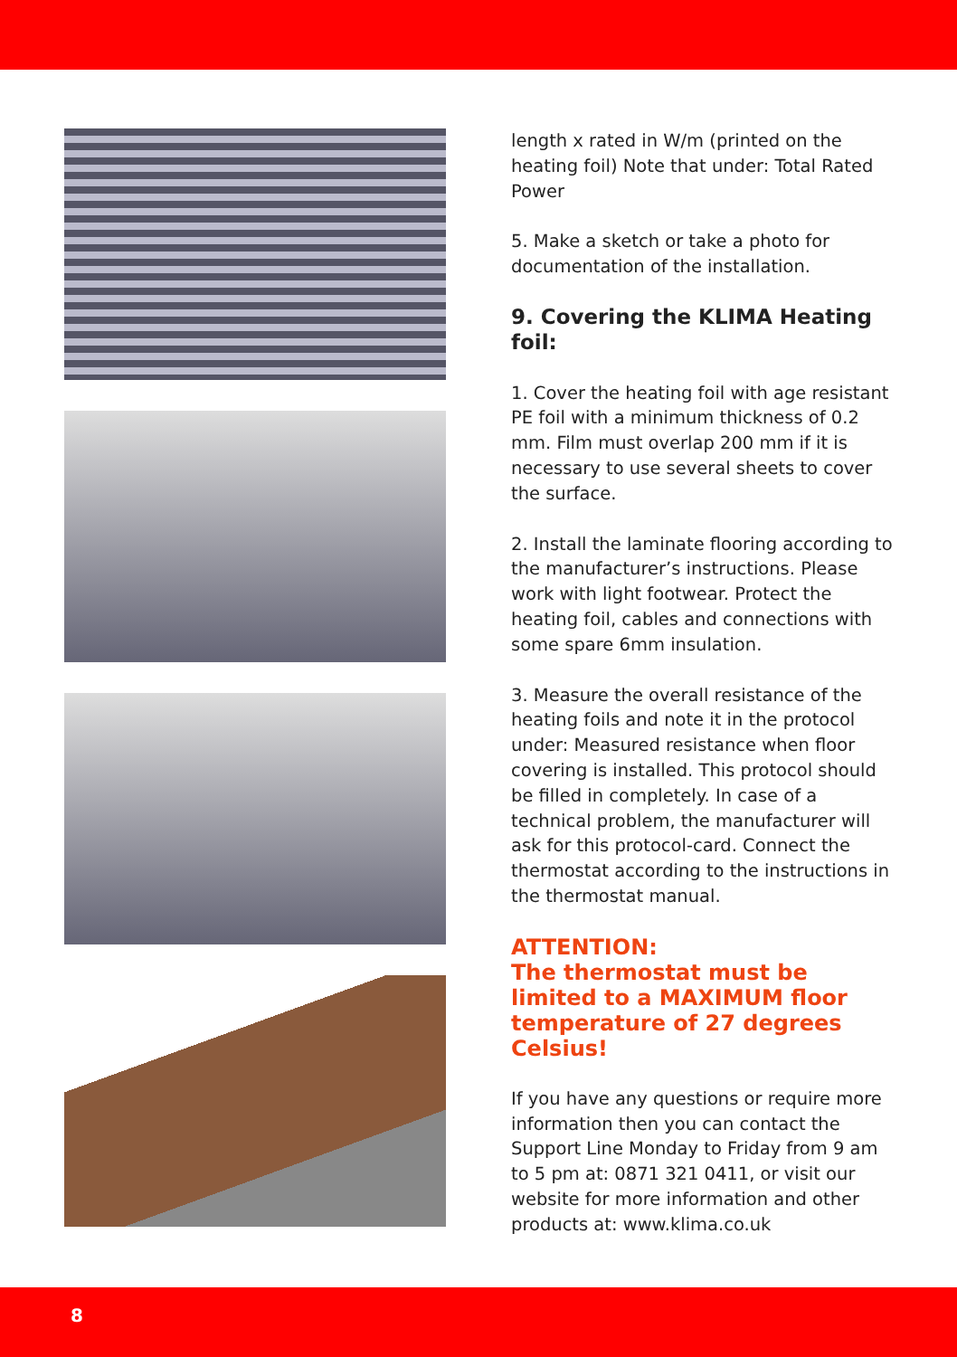length x rated in W/m (printed on the heating foil) Note that under: Total Rated Power
5. Make a sketch or take a photo for documentation of the installation.
9. Covering the KLIMA Heating foil:
1. Cover the heating foil with age resistant PE foil with a minimum thickness of 0.2 mm. Film must overlap 200 mm if it is necessary to use several sheets to cover the surface.
2. Install the laminate flooring according to the manufacturer’s instructions. Please work with light footwear. Protect the heating foil, cables and connections with some spare 6mm insulation.
3. Measure the overall resistance of the heating foils and note it in the protocol under: Measured resistance when floor covering is installed. This protocol should be filled in completely. In case of a technical problem, the manufacturer will ask for this protocol-card. Connect the thermostat according to the instructions in the thermostat manual.
ATTENTION:
The thermostat must be limited to a MAXIMUM floor temperature of 27 degrees Celsius!
If you have any questions or require more information then you can contact the Support Line Monday to Friday from 9 am to 5 pm at: 0871 321 0411, or visit our website for more information and other products at: www.klima.co.uk
8